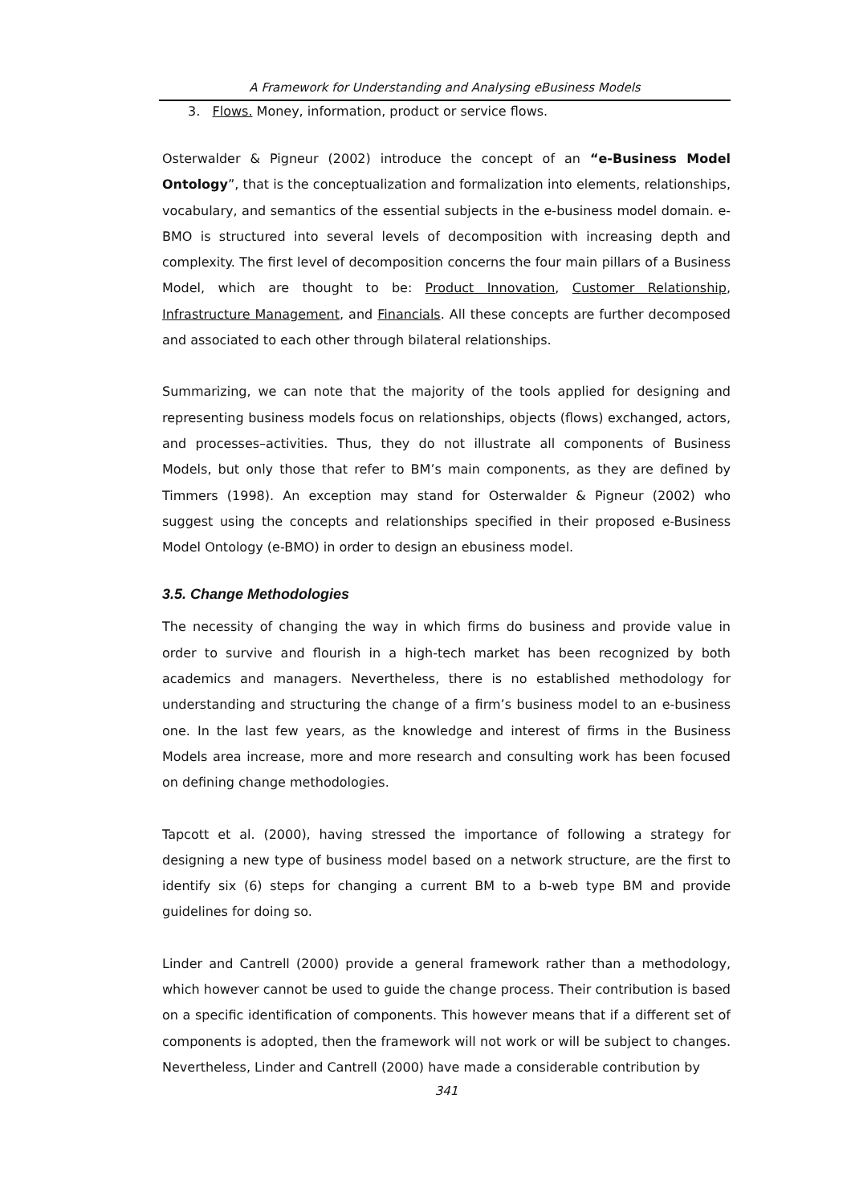A Framework for Understanding and Analysing eBusiness Models
3. Flows. Money, information, product or service flows.
Osterwalder & Pigneur (2002) introduce the concept of an “e-Business Model Ontology”, that is the conceptualization and formalization into elements, relationships, vocabulary, and semantics of the essential subjects in the e-business model domain. e-BMO is structured into several levels of decomposition with increasing depth and complexity. The first level of decomposition concerns the four main pillars of a Business Model, which are thought to be: Product Innovation, Customer Relationship, Infrastructure Management, and Financials. All these concepts are further decomposed and associated to each other through bilateral relationships.
Summarizing, we can note that the majority of the tools applied for designing and representing business models focus on relationships, objects (flows) exchanged, actors, and processes–activities. Thus, they do not illustrate all components of Business Models, but only those that refer to BM’s main components, as they are defined by Timmers (1998). An exception may stand for Osterwalder & Pigneur (2002) who suggest using the concepts and relationships specified in their proposed e-Business Model Ontology (e-BMO) in order to design an ebusiness model.
3.5. Change Methodologies
The necessity of changing the way in which firms do business and provide value in order to survive and flourish in a high-tech market has been recognized by both academics and managers. Nevertheless, there is no established methodology for understanding and structuring the change of a firm’s business model to an e-business one. In the last few years, as the knowledge and interest of firms in the Business Models area increase, more and more research and consulting work has been focused on defining change methodologies.
Tapcott et al. (2000), having stressed the importance of following a strategy for designing a new type of business model based on a network structure, are the first to identify six (6) steps for changing a current BM to a b-web type BM and provide guidelines for doing so.
Linder and Cantrell (2000) provide a general framework rather than a methodology, which however cannot be used to guide the change process. Their contribution is based on a specific identification of components. This however means that if a different set of components is adopted, then the framework will not work or will be subject to changes. Nevertheless, Linder and Cantrell (2000) have made a considerable contribution by
341